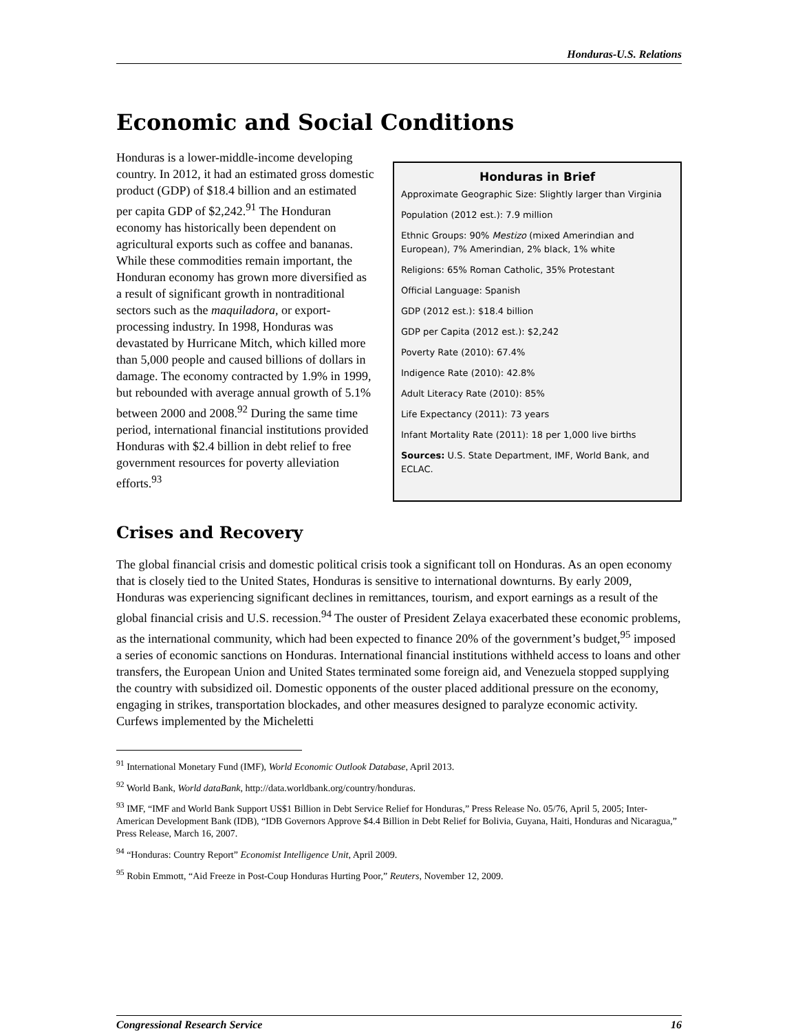Honduras-U.S. Relations
Economic and Social Conditions
Honduras is a lower-middle-income developing country. In 2012, it had an estimated gross domestic product (GDP) of $18.4 billion and an estimated per capita GDP of $2,242.<sup>91</sup> The Honduran economy has historically been dependent on agricultural exports such as coffee and bananas. While these commodities remain important, the Honduran economy has grown more diversified as a result of significant growth in nontraditional sectors such as the maquiladora, or export-processing industry. In 1998, Honduras was devastated by Hurricane Mitch, which killed more than 5,000 people and caused billions of dollars in damage. The economy contracted by 1.9% in 1999, but rebounded with average annual growth of 5.1% between 2000 and 2008.<sup>92</sup> During the same time period, international financial institutions provided Honduras with $2.4 billion in debt relief to free government resources for poverty alleviation efforts.<sup>93</sup>
Honduras in Brief
Approximate Geographic Size: Slightly larger than Virginia
Population (2012 est.): 7.9 million
Ethnic Groups: 90% Mestizo (mixed Amerindian and European), 7% Amerindian, 2% black, 1% white
Religions: 65% Roman Catholic, 35% Protestant
Official Language: Spanish
GDP (2012 est.): $18.4 billion
GDP per Capita (2012 est.): $2,242
Poverty Rate (2010): 67.4%
Indigence Rate (2010): 42.8%
Adult Literacy Rate (2010): 85%
Life Expectancy (2011): 73 years
Infant Mortality Rate (2011): 18 per 1,000 live births
Sources: U.S. State Department, IMF, World Bank, and ECLAC.
Crises and Recovery
The global financial crisis and domestic political crisis took a significant toll on Honduras. As an open economy that is closely tied to the United States, Honduras is sensitive to international downturns. By early 2009, Honduras was experiencing significant declines in remittances, tourism, and export earnings as a result of the global financial crisis and U.S. recession.<sup>94</sup> The ouster of President Zelaya exacerbated these economic problems, as the international community, which had been expected to finance 20% of the government’s budget,<sup>95</sup> imposed a series of economic sanctions on Honduras. International financial institutions withheld access to loans and other transfers, the European Union and United States terminated some foreign aid, and Venezuela stopped supplying the country with subsidized oil. Domestic opponents of the ouster placed additional pressure on the economy, engaging in strikes, transportation blockades, and other measures designed to paralyze economic activity. Curfews implemented by the Micheletti
<sup>91</sup> International Monetary Fund (IMF), World Economic Outlook Database, April 2013.
<sup>92</sup> World Bank, World dataBank, http://data.worldbank.org/country/honduras.
<sup>93</sup> IMF, “IMF and World Bank Support US$1 Billion in Debt Service Relief for Honduras,” Press Release No. 05/76, April 5, 2005; Inter-American Development Bank (IDB), “IDB Governors Approve $4.4 Billion in Debt Relief for Bolivia, Guyana, Haiti, Honduras and Nicaragua,” Press Release, March 16, 2007.
<sup>94</sup> “Honduras: Country Report” Economist Intelligence Unit, April 2009.
<sup>95</sup> Robin Emmott, “Aid Freeze in Post-Coup Honduras Hurting Poor,” Reuters, November 12, 2009.
Congressional Research Service 16